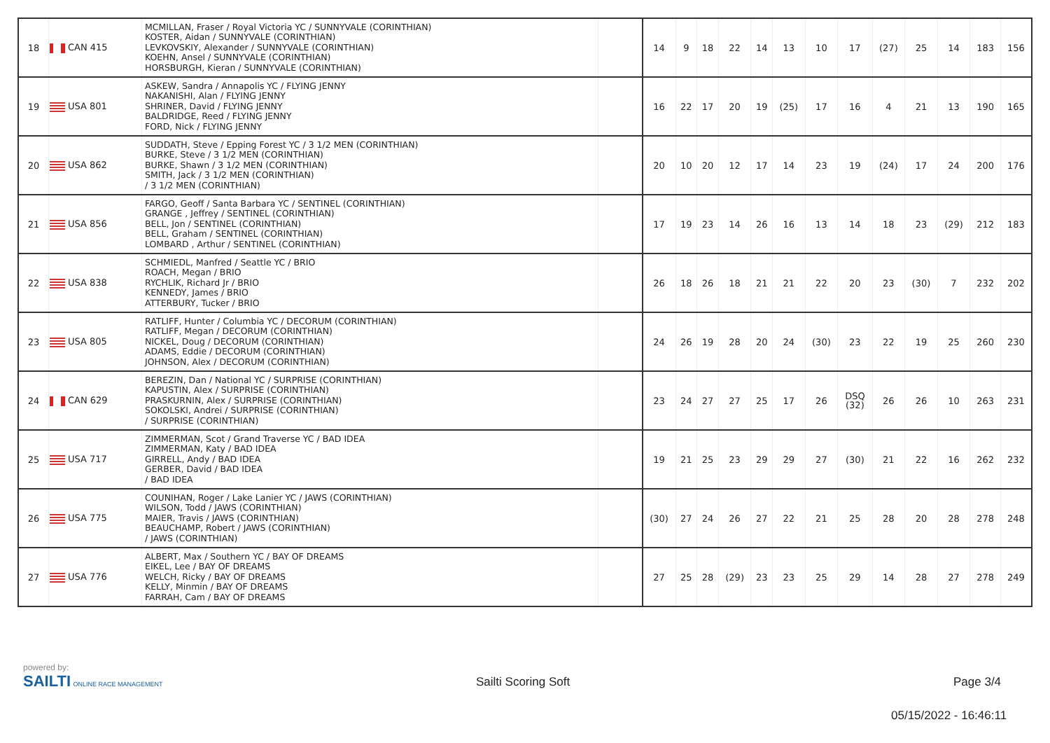| 18 | CAN 415 | MCMILLAN, Fraser / Royal Victoria YC / SUNNYVALE (CORINTHIAN) KOSTER, Aidan / SUNNYVALE (CORINTHIAN) LEVKOVSKIY, Alexander / SUNNYVALE (CORINTHIAN) KOEHN, Ansel / SUNNYVALE (CORINTHIAN) HORSBURGH, Kieran / SUNNYVALE (CORINTHIAN) | | 14 | 9 | 18 | 22 | 14 | 13 | 10 | 17 | (27) | 25 | 14 | 183 | 156 |
| 19 | USA 801 | ASKEW, Sandra / Annapolis YC / FLYING JENNY NAKANISHI, Alan / FLYING JENNY SHRINER, David / FLYING JENNY BALDRIDGE, Reed / FLYING JENNY FORD, Nick / FLYING JENNY | | 16 | 22 | 17 | 20 | 19 | (25) | 17 | 16 | 4 | 21 | 13 | 190 | 165 |
| 20 | USA 862 | SUDDATH, Steve / Epping Forest YC / 3 1/2 MEN (CORINTHIAN) BURKE, Steve / 3 1/2 MEN (CORINTHIAN) BURKE, Shawn / 3 1/2 MEN (CORINTHIAN) SMITH, Jack / 3 1/2 MEN (CORINTHIAN) / 3 1/2 MEN (CORINTHIAN) | | 20 | 10 | 20 | 12 | 17 | 14 | 23 | 19 | (24) | 17 | 24 | 200 | 176 |
| 21 | USA 856 | FARGO, Geoff / Santa Barbara YC / SENTINEL (CORINTHIAN) GRANGE , Jeffrey / SENTINEL (CORINTHIAN) BELL, Jon / SENTINEL (CORINTHIAN) BELL, Graham / SENTINEL (CORINTHIAN) LOMBARD , Arthur / SENTINEL (CORINTHIAN) | | 17 | 19 | 23 | 14 | 26 | 16 | 13 | 14 | 18 | 23 | (29) | 212 | 183 |
| 22 | USA 838 | SCHMIEDL, Manfred / Seattle YC / BRIO ROACH, Megan / BRIO RYCHLIK, Richard Jr / BRIO KENNEDY, James / BRIO ATTERBURY, Tucker / BRIO | | 26 | 18 | 26 | 18 | 21 | 21 | 22 | 20 | 23 | (30) | 7 | 232 | 202 |
| 23 | USA 805 | RATLIFF, Hunter / Columbia YC / DECORUM (CORINTHIAN) RATLIFF, Megan / DECORUM (CORINTHIAN) NICKEL, Doug / DECORUM (CORINTHIAN) ADAMS, Eddie / DECORUM (CORINTHIAN) JOHNSON, Alex / DECORUM (CORINTHIAN) | | 24 | 26 | 19 | 28 | 20 | 24 | (30) | 23 | 22 | 19 | 25 | 260 | 230 |
| 24 | CAN 629 | BEREZIN, Dan / National YC / SURPRISE (CORINTHIAN) KAPUSTIN, Alex / SURPRISE (CORINTHIAN) PRASKURNIN, Alex / SURPRISE (CORINTHIAN) SOKOLSKI, Andrei / SURPRISE (CORINTHIAN) / SURPRISE (CORINTHIAN) | | 23 | 24 | 27 | 27 | 25 | 17 | 26 | DSQ (32) | 26 | 26 | 10 | 263 | 231 |
| 25 | USA 717 | ZIMMERMAN, Scot / Grand Traverse YC / BAD IDEA ZIMMERMAN, Katy / BAD IDEA GIRRELL, Andy / BAD IDEA GERBER, David / BAD IDEA / BAD IDEA | | 19 | 21 | 25 | 23 | 29 | 29 | 27 | (30) | 21 | 22 | 16 | 262 | 232 |
| 26 | USA 775 | COUNIHAN, Roger / Lake Lanier YC / JAWS (CORINTHIAN) WILSON, Todd / JAWS (CORINTHIAN) MAIER, Travis / JAWS (CORINTHIAN) BEAUCHAMP, Robert / JAWS (CORINTHIAN) / JAWS (CORINTHIAN) | | (30) | 27 | 24 | 26 | 27 | 22 | 21 | 25 | 28 | 20 | 28 | 278 | 248 |
| 27 | USA 776 | ALBERT, Max / Southern YC / BAY OF DREAMS EIKEL, Lee / BAY OF DREAMS WELCH, Ricky / BAY OF DREAMS KELLY, Minmin / BAY OF DREAMS FARRAH, Cam / BAY OF DREAMS | | 27 | 25 | 28 | (29) | 23 | 23 | 25 | 29 | 14 | 28 | 27 | 278 | 249 |
powered by:
SAILTI ONLINE RACE MANAGEMENT
Sailti Scoring Soft Page 3/4
05/15/2022 - 16:46:11